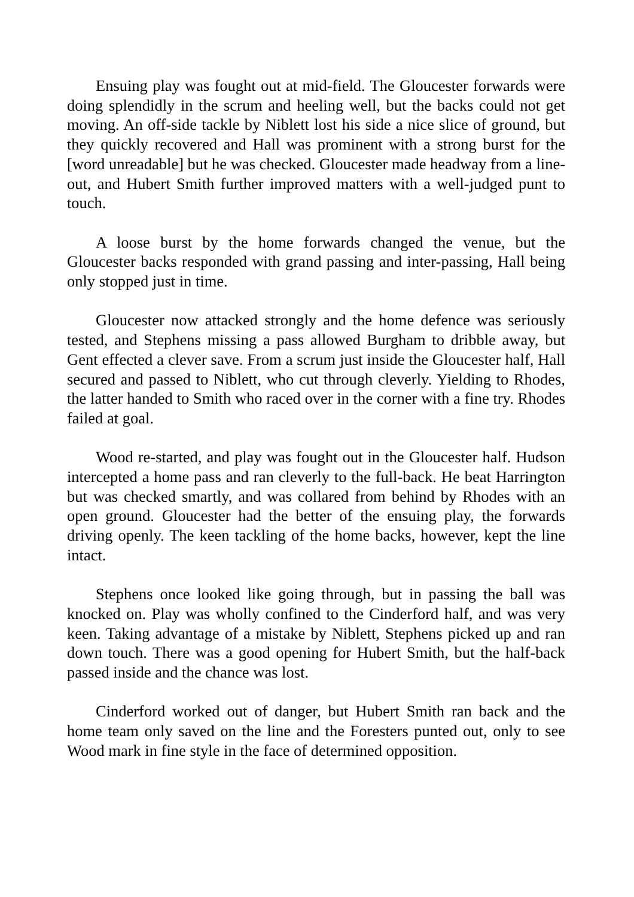Ensuing play was fought out at mid-field. The Gloucester forwards were doing splendidly in the scrum and heeling well, but the backs could not get moving. An off-side tackle by Niblett lost his side a nice slice of ground, but they quickly recovered and Hall was prominent with a strong burst for the [word unreadable] but he was checked. Gloucester made headway from a line-out, and Hubert Smith further improved matters with a well-judged punt to touch.
A loose burst by the home forwards changed the venue, but the Gloucester backs responded with grand passing and inter-passing, Hall being only stopped just in time.
Gloucester now attacked strongly and the home defence was seriously tested, and Stephens missing a pass allowed Burgham to dribble away, but Gent effected a clever save. From a scrum just inside the Gloucester half, Hall secured and passed to Niblett, who cut through cleverly. Yielding to Rhodes, the latter handed to Smith who raced over in the corner with a fine try. Rhodes failed at goal.
Wood re-started, and play was fought out in the Gloucester half. Hudson intercepted a home pass and ran cleverly to the full-back. He beat Harrington but was checked smartly, and was collared from behind by Rhodes with an open ground. Gloucester had the better of the ensuing play, the forwards driving openly. The keen tackling of the home backs, however, kept the line intact.
Stephens once looked like going through, but in passing the ball was knocked on. Play was wholly confined to the Cinderford half, and was very keen. Taking advantage of a mistake by Niblett, Stephens picked up and ran down touch. There was a good opening for Hubert Smith, but the half-back passed inside and the chance was lost.
Cinderford worked out of danger, but Hubert Smith ran back and the home team only saved on the line and the Foresters punted out, only to see Wood mark in fine style in the face of determined opposition.